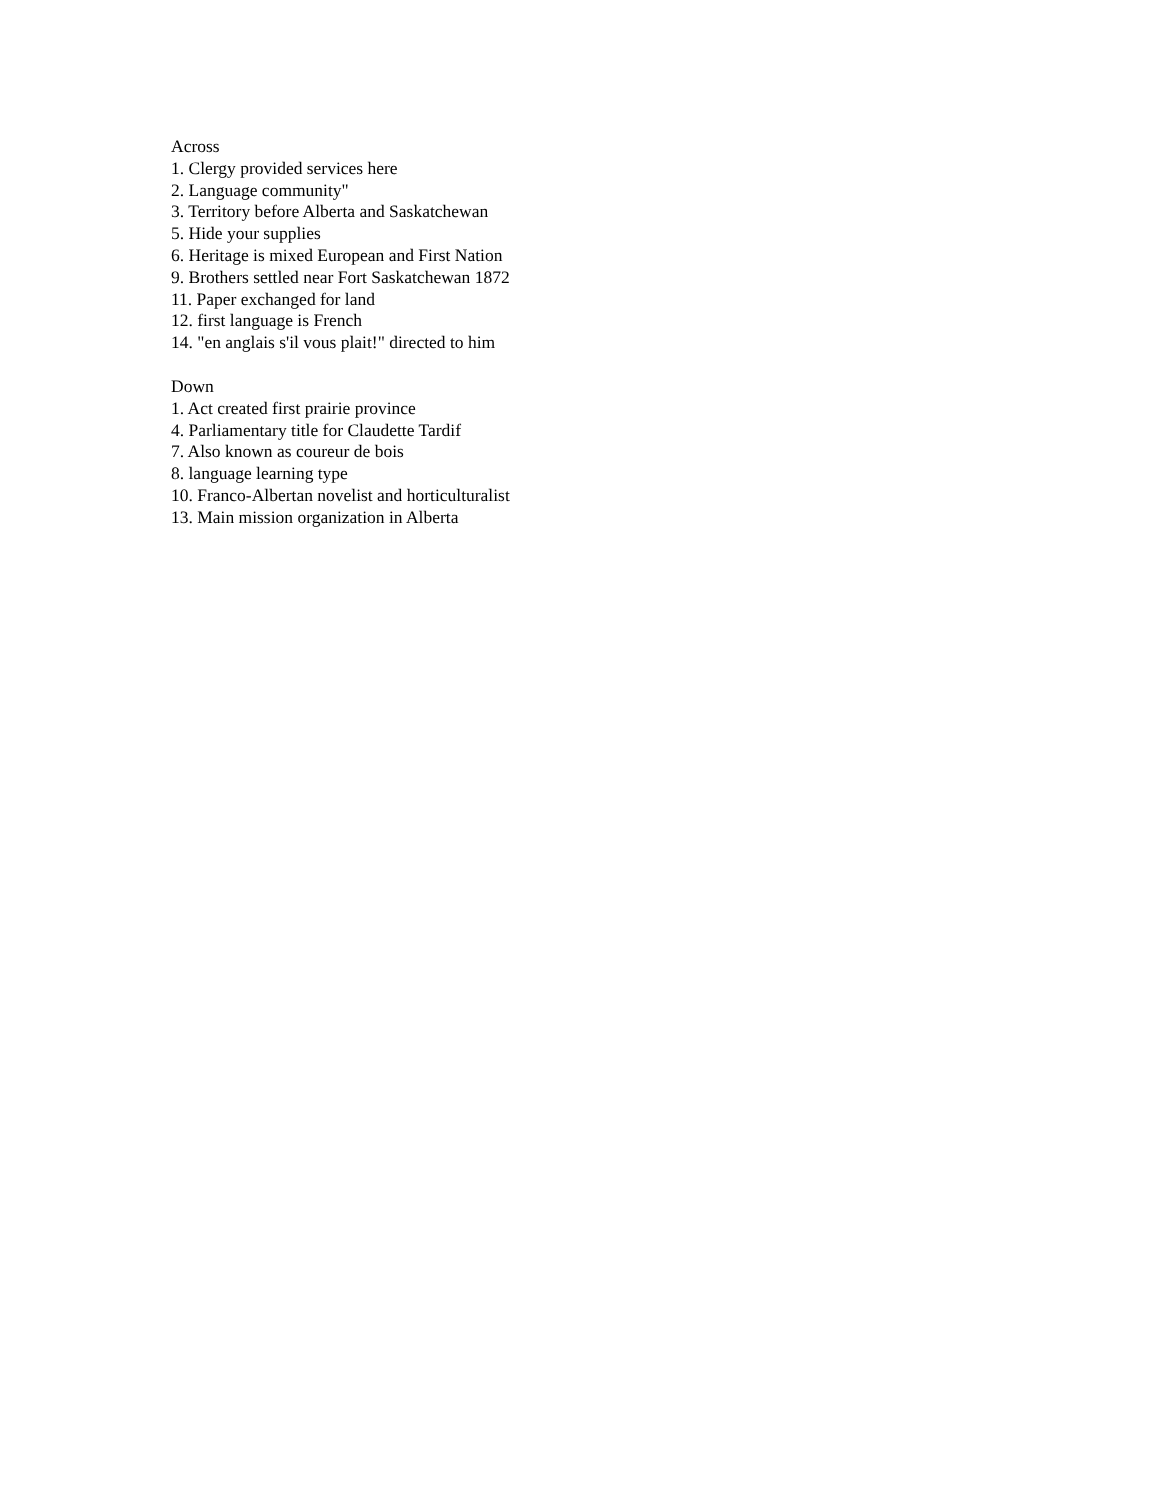Across
1. Clergy provided services here
2. Language community"
3. Territory before Alberta and Saskatchewan
5. Hide your supplies
6. Heritage is mixed European and First Nation
9. Brothers settled near Fort Saskatchewan 1872
11. Paper exchanged for land
12. first language is French
14. "en anglais s'il vous plait!" directed to him
Down
1. Act created first prairie province
4. Parliamentary title for Claudette Tardif
7. Also known as coureur de bois
8. language learning type
10. Franco-Albertan novelist and horticulturalist
13. Main mission organization in Alberta